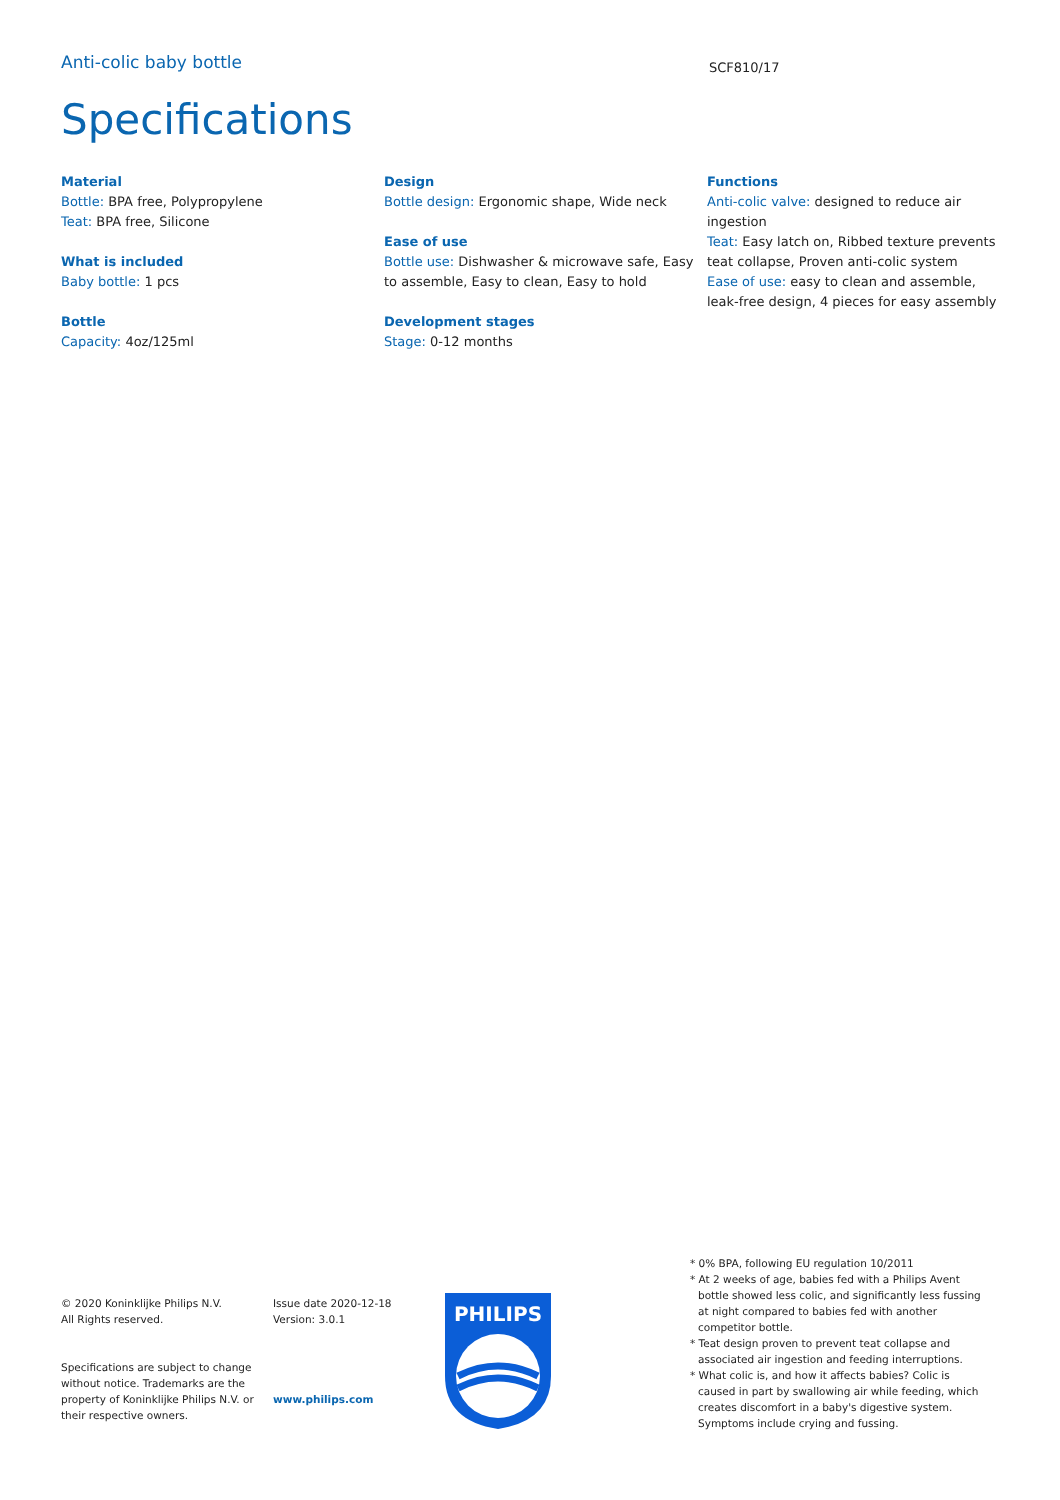Anti-colic baby bottle
SCF810/17
Specifications
Material
Bottle: BPA free, Polypropylene
Teat: BPA free, Silicone
What is included
Baby bottle: 1 pcs
Bottle
Capacity: 4oz/125ml
Design
Bottle design: Ergonomic shape, Wide neck
Ease of use
Bottle use: Dishwasher & microwave safe, Easy to assemble, Easy to clean, Easy to hold
Development stages
Stage: 0-12 months
Functions
Anti-colic valve: designed to reduce air ingestion
Teat: Easy latch on, Ribbed texture prevents teat collapse, Proven anti-colic system
Ease of use: easy to clean and assemble, leak-free design, 4 pieces for easy assembly
© 2020 Koninklijke Philips N.V.
All Rights reserved.
Specifications are subject to change without notice. Trademarks are the property of Koninklijke Philips N.V. or their respective owners.
Issue date 2020-12-18
Version: 3.0.1
www.philips.com
PHILIPS
* 0% BPA, following EU regulation 10/2011
* At 2 weeks of age, babies fed with a Philips Avent bottle showed less colic, and significantly less fussing at night compared to babies fed with another competitor bottle.
* Teat design proven to prevent teat collapse and associated air ingestion and feeding interruptions.
* What colic is, and how it affects babies? Colic is caused in part by swallowing air while feeding, which creates discomfort in a baby's digestive system. Symptoms include crying and fussing.